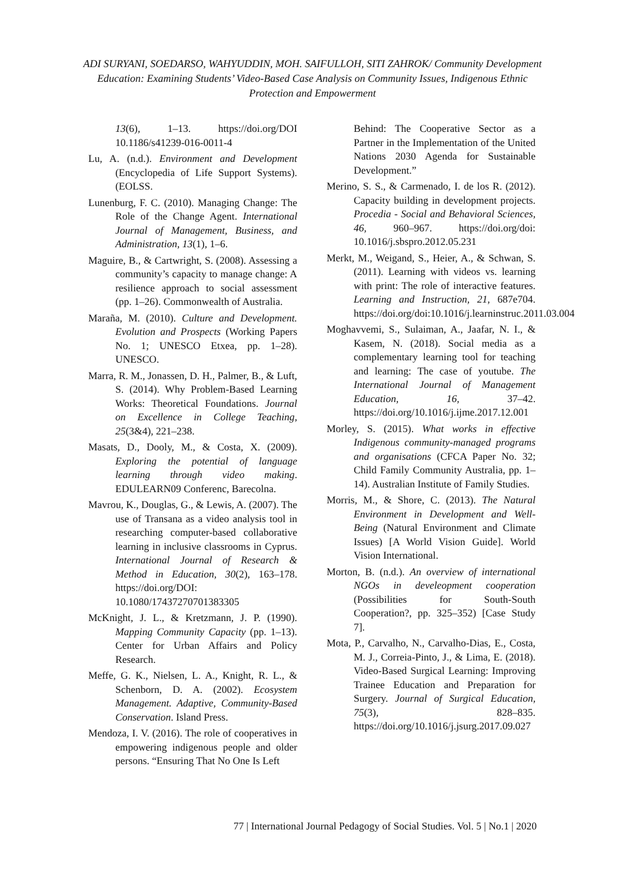ADI SURYANI, SOEDARSO, WAHYUDDIN, MOH. SAIFULLOH, SITI ZAHROK/ Community Development Education: Examining Students’ Video-Based Case Analysis on Community Issues, Indigenous Ethnic Protection and Empowerment
13(6), 1–13. https://doi.org/DOI 10.1186/s41239-016-0011-4
Lu, A. (n.d.). Environment and Development (Encyclopedia of Life Support Systems). (EOLSS.
Lunenburg, F. C. (2010). Managing Change: The Role of the Change Agent. International Journal of Management, Business, and Administration, 13(1), 1–6.
Maguire, B., & Cartwright, S. (2008). Assessing a community’s capacity to manage change: A resilience approach to social assessment (pp. 1–26). Commonwealth of Australia.
Maraña, M. (2010). Culture and Development. Evolution and Prospects (Working Papers No. 1; UNESCO Etxea, pp. 1–28). UNESCO.
Marra, R. M., Jonassen, D. H., Palmer, B., & Luft, S. (2014). Why Problem-Based Learning Works: Theoretical Foundations. Journal on Excellence in College Teaching, 25(3&4), 221–238.
Masats, D., Dooly, M., & Costa, X. (2009). Exploring the potential of language learning through video making. EDULEARN09 Conferenc, Barecolna.
Mavrou, K., Douglas, G., & Lewis, A. (2007). The use of Transana as a video analysis tool in researching computer-based collaborative learning in inclusive classrooms in Cyprus. International Journal of Research & Method in Education, 30(2), 163–178. https://doi.org/DOI: 10.1080/17437270701383305
McKnight, J. L., & Kretzmann, J. P. (1990). Mapping Community Capacity (pp. 1–13). Center for Urban Affairs and Policy Research.
Meffe, G. K., Nielsen, L. A., Knight, R. L., & Schenborn, D. A. (2002). Ecosystem Management. Adaptive, Community-Based Conservation. Island Press.
Mendoza, I. V. (2016). The role of cooperatives in empowering indigenous people and older persons. “Ensuring That No One Is Left
Behind: The Cooperative Sector as a Partner in the Implementation of the United Nations 2030 Agenda for Sustainable Development.”
Merino, S. S., & Carmenado, I. de los R. (2012). Capacity building in development projects. Procedia - Social and Behavioral Sciences, 46, 960–967. https://doi.org/doi: 10.1016/j.sbspro.2012.05.231
Merkt, M., Weigand, S., Heier, A., & Schwan, S. (2011). Learning with videos vs. learning with print: The role of interactive features. Learning and Instruction, 21, 687e704. https://doi.org/doi:10.1016/j.learninstruc.2011.03.004
Moghavvemi, S., Sulaiman, A., Jaafar, N. I., & Kasem, N. (2018). Social media as a complementary learning tool for teaching and learning: The case of youtube. The International Journal of Management Education, 16, 37–42. https://doi.org/10.1016/j.ijme.2017.12.001
Morley, S. (2015). What works in effective Indigenous community-managed programs and organisations (CFCA Paper No. 32; Child Family Community Australia, pp. 1–14). Australian Institute of Family Studies.
Morris, M., & Shore, C. (2013). The Natural Environment in Development and Well-Being (Natural Environment and Climate Issues) [A World Vision Guide]. World Vision International.
Morton, B. (n.d.). An overview of international NGOs in develeopment cooperation (Possibilities for South-South Cooperation?, pp. 325–352) [Case Study 7].
Mota, P., Carvalho, N., Carvalho-Dias, E., Costa, M. J., Correia-Pinto, J., & Lima, E. (2018). Video-Based Surgical Learning: Improving Trainee Education and Preparation for Surgery. Journal of Surgical Education, 75(3), 828–835. https://doi.org/10.1016/j.jsurg.2017.09.027
77 | International Journal Pedagogy of Social Studies. Vol. 5 | No.1 | 2020